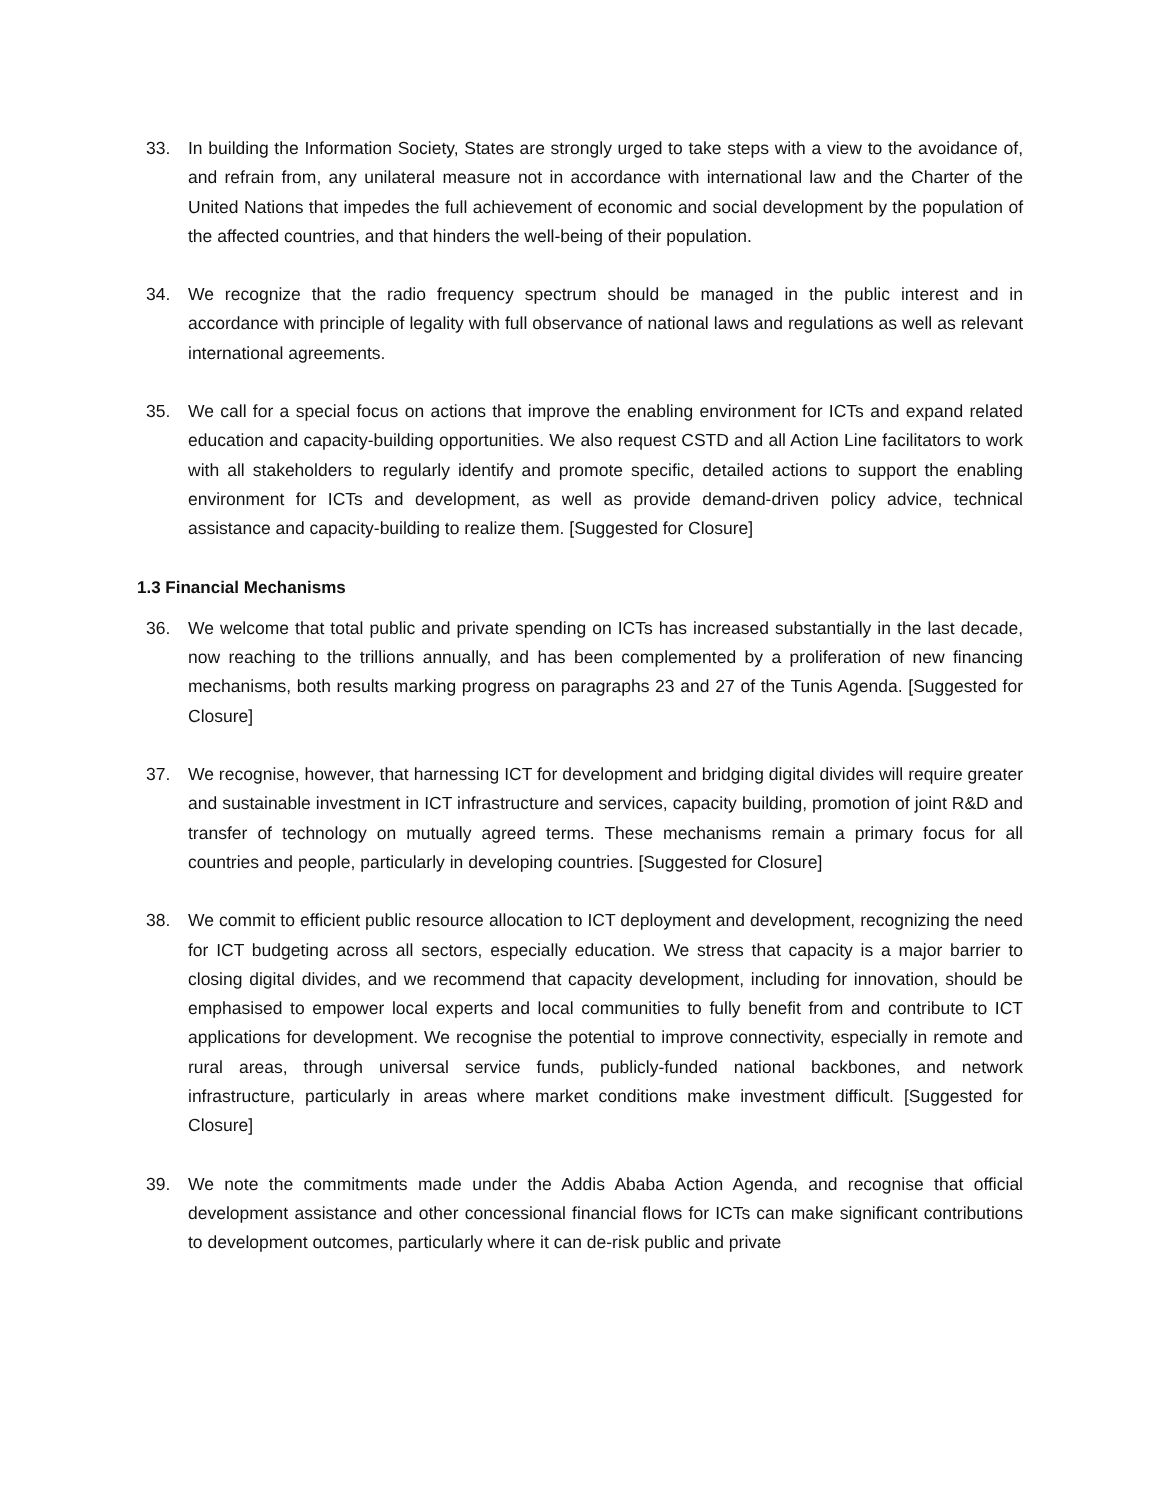33. In building the Information Society, States are strongly urged to take steps with a view to the avoidance of, and refrain from, any unilateral measure not in accordance with international law and the Charter of the United Nations that impedes the full achievement of economic and social development by the population of the affected countries, and that hinders the well-being of their population.
34. We recognize that the radio frequency spectrum should be managed in the public interest and in accordance with principle of legality with full observance of national laws and regulations as well as relevant international agreements.
35. We call for a special focus on actions that improve the enabling environment for ICTs and expand related education and capacity-building opportunities. We also request CSTD and all Action Line facilitators to work with all stakeholders to regularly identify and promote specific, detailed actions to support the enabling environment for ICTs and development, as well as provide demand-driven policy advice, technical assistance and capacity-building to realize them. [Suggested for Closure]
1.3 Financial Mechanisms
36. We welcome that total public and private spending on ICTs has increased substantially in the last decade, now reaching to the trillions annually, and has been complemented by a proliferation of new financing mechanisms, both results marking progress on paragraphs 23 and 27 of the Tunis Agenda. [Suggested for Closure]
37. We recognise, however, that harnessing ICT for development and bridging digital divides will require greater and sustainable investment in ICT infrastructure and services, capacity building, promotion of joint R&D and transfer of technology on mutually agreed terms. These mechanisms remain a primary focus for all countries and people, particularly in developing countries. [Suggested for Closure]
38. We commit to efficient public resource allocation to ICT deployment and development, recognizing the need for ICT budgeting across all sectors, especially education. We stress that capacity is a major barrier to closing digital divides, and we recommend that capacity development, including for innovation, should be emphasised to empower local experts and local communities to fully benefit from and contribute to ICT applications for development. We recognise the potential to improve connectivity, especially in remote and rural areas, through universal service funds, publicly-funded national backbones, and network infrastructure, particularly in areas where market conditions make investment difficult. [Suggested for Closure]
39. We note the commitments made under the Addis Ababa Action Agenda, and recognise that official development assistance and other concessional financial flows for ICTs can make significant contributions to development outcomes, particularly where it can de-risk public and private